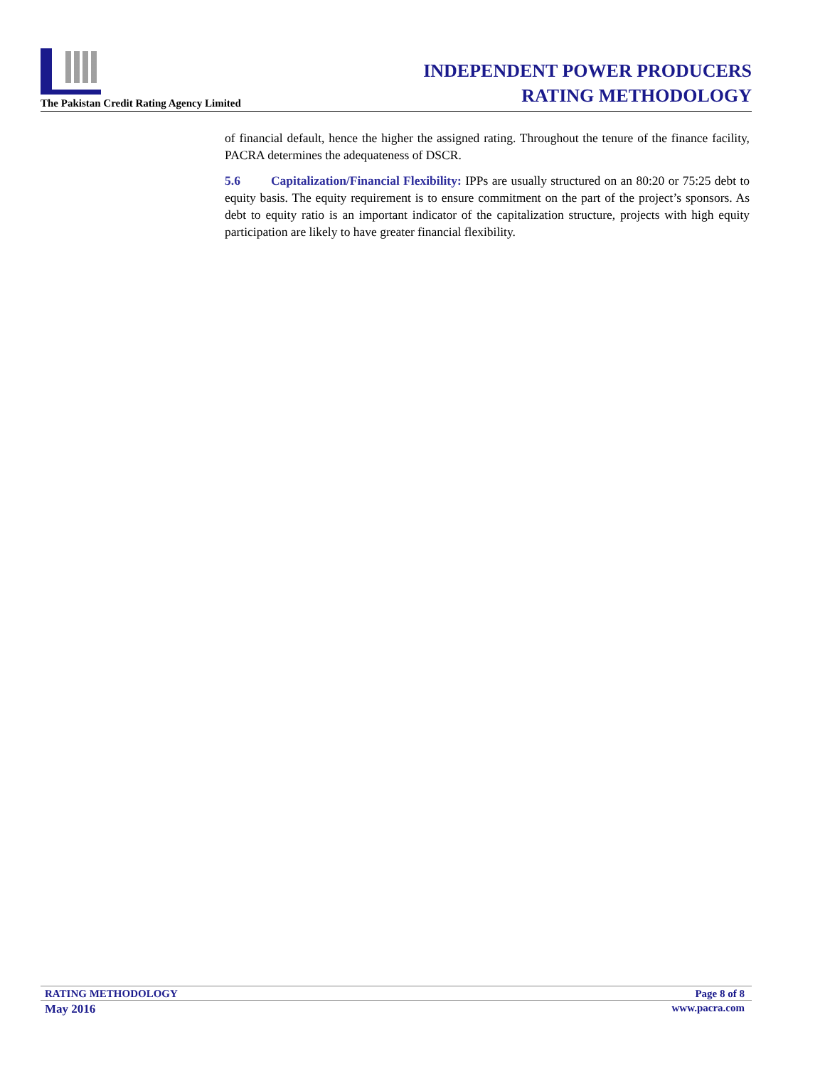The Pakistan Credit Rating Agency Limited
INDEPENDENT POWER PRODUCERS
RATING METHODOLOGY
of financial default, hence the higher the assigned rating. Throughout the tenure of the finance facility, PACRA determines the adequateness of DSCR.
5.6 Capitalization/Financial Flexibility: IPPs are usually structured on an 80:20 or 75:25 debt to equity basis. The equity requirement is to ensure commitment on the part of the project’s sponsors. As debt to equity ratio is an important indicator of the capitalization structure, projects with high equity participation are likely to have greater financial flexibility.
RATING METHODOLOGY Page 8 of 8
May 2016 www.pacra.com